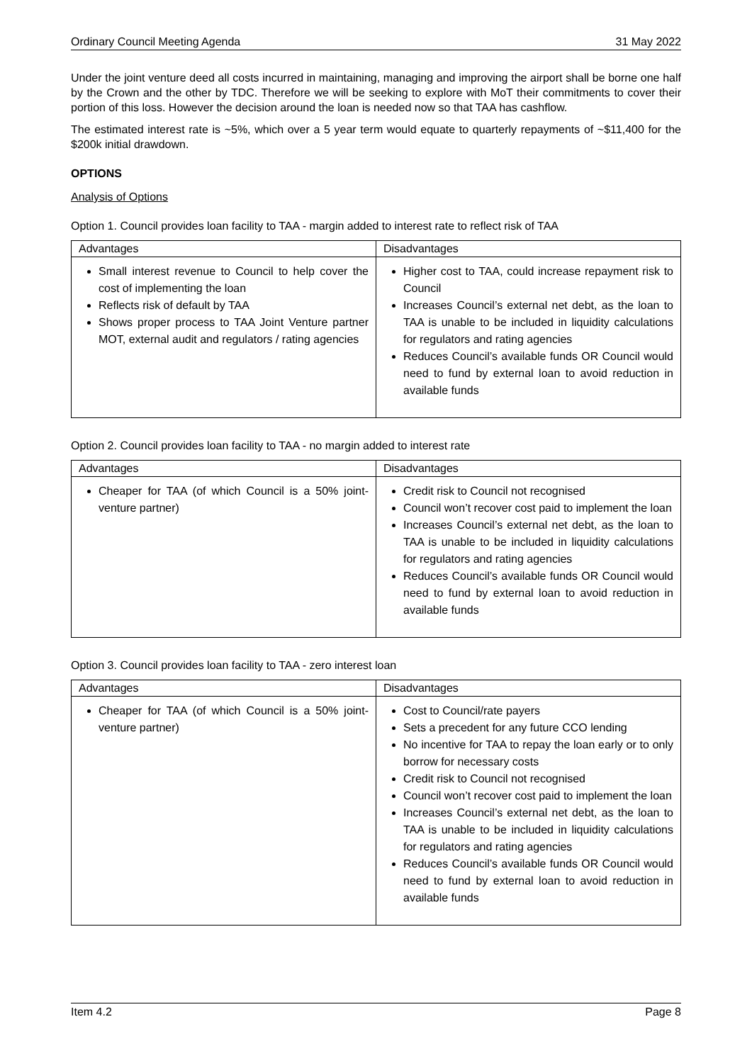Ordinary Council Meeting Agenda 31 May 2022
Under the joint venture deed all costs incurred in maintaining, managing and improving the airport shall be borne one half by the Crown and the other by TDC. Therefore we will be seeking to explore with MoT their commitments to cover their portion of this loss. However the decision around the loan is needed now so that TAA has cashflow.
The estimated interest rate is ~5%, which over a 5 year term would equate to quarterly repayments of ~$11,400 for the $200k initial drawdown.
OPTIONS
Analysis of Options
Option 1. Council provides loan facility to TAA - margin added to interest rate to reflect risk of TAA
| Advantages | Disadvantages |
| --- | --- |
| Small interest revenue to Council to help cover the cost of implementing the loan Reflects risk of default by TAA Shows proper process to TAA Joint Venture partner MOT, external audit and regulators / rating agencies | Higher cost to TAA, could increase repayment risk to Council Increases Council’s external net debt, as the loan to TAA is unable to be included in liquidity calculations for regulators and rating agencies Reduces Council’s available funds OR Council would need to fund by external loan to avoid reduction in available funds |
Option 2. Council provides loan facility to TAA - no margin added to interest rate
| Advantages | Disadvantages |
| --- | --- |
| Cheaper for TAA (of which Council is a 50% joint-venture partner) | Credit risk to Council not recognised Council won’t recover cost paid to implement the loan Increases Council’s external net debt, as the loan to TAA is unable to be included in liquidity calculations for regulators and rating agencies Reduces Council’s available funds OR Council would need to fund by external loan to avoid reduction in available funds |
Option 3. Council provides loan facility to TAA - zero interest loan
| Advantages | Disadvantages |
| --- | --- |
| Cheaper for TAA (of which Council is a 50% joint-venture partner) | Cost to Council/rate payers Sets a precedent for any future CCO lending No incentive for TAA to repay the loan early or to only borrow for necessary costs Credit risk to Council not recognised Council won’t recover cost paid to implement the loan Increases Council’s external net debt, as the loan to TAA is unable to be included in liquidity calculations for regulators and rating agencies Reduces Council’s available funds OR Council would need to fund by external loan to avoid reduction in available funds |
Item 4.2 Page 8